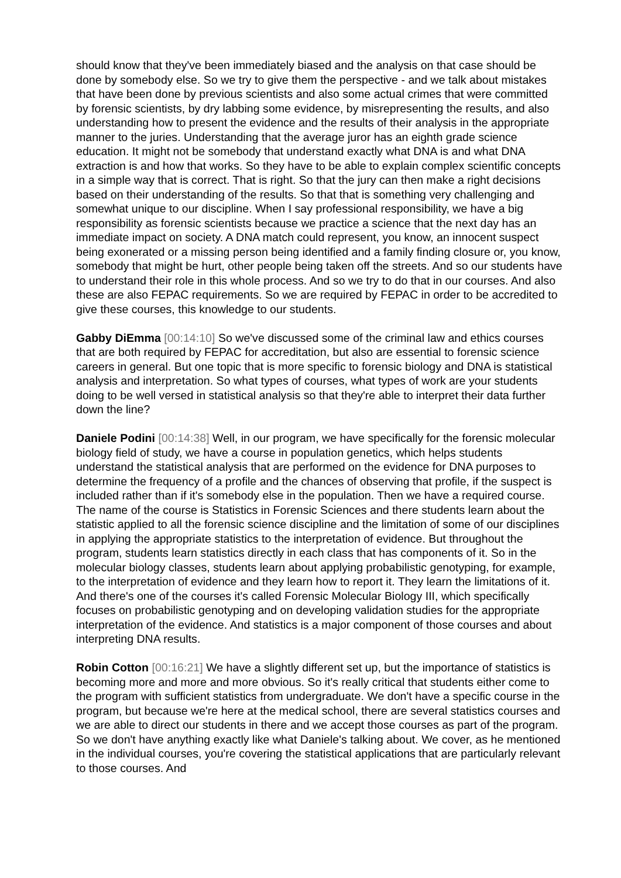should know that they've been immediately biased and the analysis on that case should be done by somebody else. So we try to give them the perspective - and we talk about mistakes that have been done by previous scientists and also some actual crimes that were committed by forensic scientists, by dry labbing some evidence, by misrepresenting the results, and also understanding how to present the evidence and the results of their analysis in the appropriate manner to the juries. Understanding that the average juror has an eighth grade science education. It might not be somebody that understand exactly what DNA is and what DNA extraction is and how that works. So they have to be able to explain complex scientific concepts in a simple way that is correct. That is right. So that the jury can then make a right decisions based on their understanding of the results. So that that is something very challenging and somewhat unique to our discipline. When I say professional responsibility, we have a big responsibility as forensic scientists because we practice a science that the next day has an immediate impact on society. A DNA match could represent, you know, an innocent suspect being exonerated or a missing person being identified and a family finding closure or, you know, somebody that might be hurt, other people being taken off the streets. And so our students have to understand their role in this whole process. And so we try to do that in our courses. And also these are also FEPAC requirements. So we are required by FEPAC in order to be accredited to give these courses, this knowledge to our students.
Gabby DiEmma [00:14:10] So we've discussed some of the criminal law and ethics courses that are both required by FEPAC for accreditation, but also are essential to forensic science careers in general. But one topic that is more specific to forensic biology and DNA is statistical analysis and interpretation. So what types of courses, what types of work are your students doing to be well versed in statistical analysis so that they're able to interpret their data further down the line?
Daniele Podini [00:14:38] Well, in our program, we have specifically for the forensic molecular biology field of study, we have a course in population genetics, which helps students understand the statistical analysis that are performed on the evidence for DNA purposes to determine the frequency of a profile and the chances of observing that profile, if the suspect is included rather than if it's somebody else in the population. Then we have a required course. The name of the course is Statistics in Forensic Sciences and there students learn about the statistic applied to all the forensic science discipline and the limitation of some of our disciplines in applying the appropriate statistics to the interpretation of evidence. But throughout the program, students learn statistics directly in each class that has components of it. So in the molecular biology classes, students learn about applying probabilistic genotyping, for example, to the interpretation of evidence and they learn how to report it. They learn the limitations of it. And there's one of the courses it's called Forensic Molecular Biology III, which specifically focuses on probabilistic genotyping and on developing validation studies for the appropriate interpretation of the evidence. And statistics is a major component of those courses and about interpreting DNA results.
Robin Cotton [00:16:21] We have a slightly different set up, but the importance of statistics is becoming more and more and more obvious. So it's really critical that students either come to the program with sufficient statistics from undergraduate. We don't have a specific course in the program, but because we're here at the medical school, there are several statistics courses and we are able to direct our students in there and we accept those courses as part of the program. So we don't have anything exactly like what Daniele's talking about. We cover, as he mentioned in the individual courses, you're covering the statistical applications that are particularly relevant to those courses. And